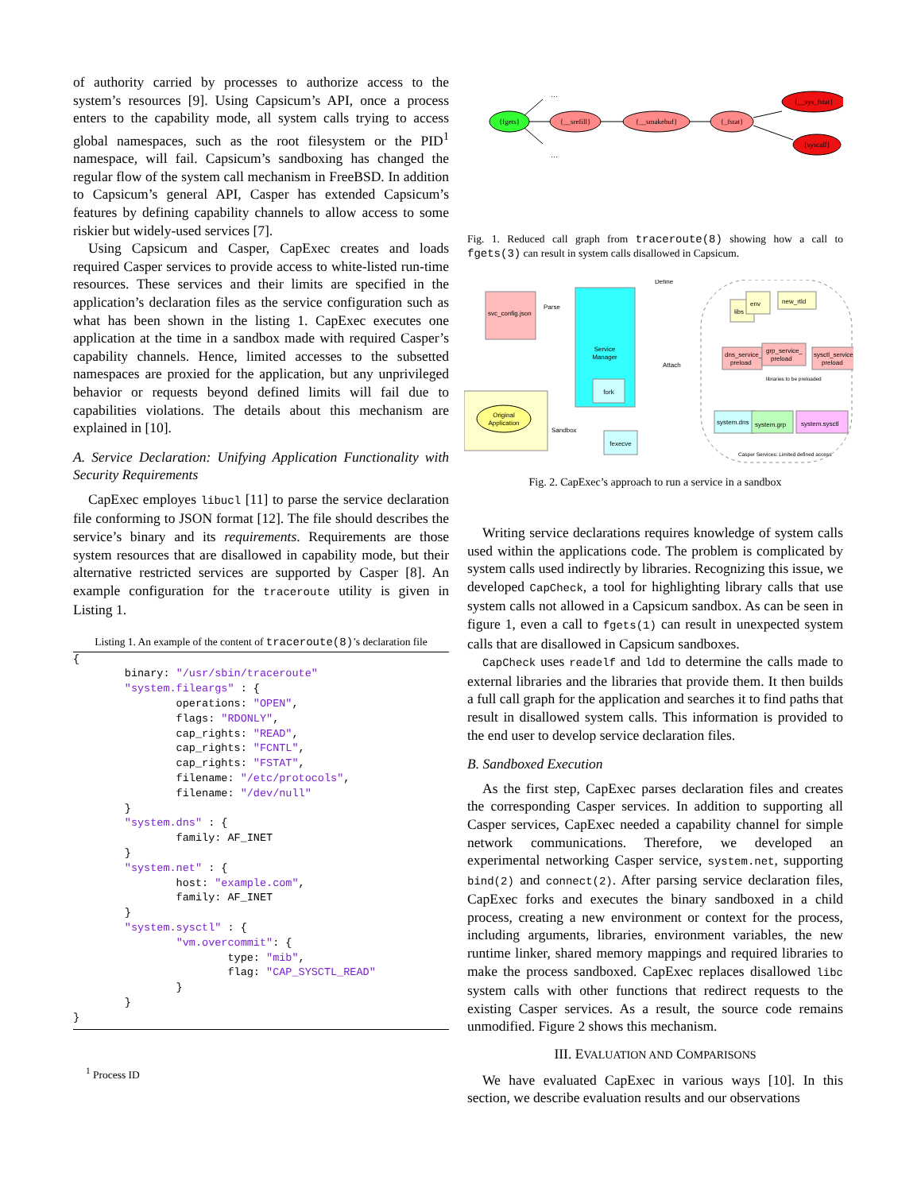of authority carried by processes to authorize access to the system’s resources [9]. Using Capsicum’s API, once a process enters to the capability mode, all system calls trying to access global namespaces, such as the root filesystem or the PID<sup>1</sup> namespace, will fail. Capsicum’s sandboxing has changed the regular flow of the system call mechanism in FreeBSD. In addition to Capsicum’s general API, Casper has extended Capsicum’s features by defining capability channels to allow access to some riskier but widely-used services [7].
Using Capsicum and Casper, CapExec creates and loads required Casper services to provide access to white-listed run-time resources. These services and their limits are specified in the application’s declaration files as the service configuration such as what has been shown in the listing 1. CapExec executes one application at the time in a sandbox made with required Casper’s capability channels. Hence, limited accesses to the subsetted namespaces are proxied for the application, but any unprivileged behavior or requests beyond defined limits will fail due to capabilities violations. The details about this mechanism are explained in [10].
A. Service Declaration: Unifying Application Functionality with Security Requirements
CapExec employes libucl [11] to parse the service declaration file conforming to JSON format [12]. The file should describes the service’s binary and its requirements. Requirements are those system resources that are disallowed in capability mode, but their alternative restricted services are supported by Casper [8]. An example configuration for the traceroute utility is given in Listing 1.
Listing 1. An example of the content of traceroute(8)’s declaration file
{
        binary: "/usr/sbin/traceroute"
        "system.fileargs" : {
                operations: "OPEN",
                flags: "RDONLY",
                cap_rights: "READ",
                cap_rights: "FCNTL",
                cap_rights: "FSTAT",
                filename: "/etc/protocols",
                filename: "/dev/null"
        }
        "system.dns" : {
                family: AF_INET
        }
        "system.net" : {
                host: "example.com",
                family: AF_INET
        }
        "system.sysctl" : {
                "vm.overcommit": {
                        type: "mib",
                        flag: "CAP_SYSCTL_READ"
                }
        }
}
<sup>1</sup> Process ID
{fgets}
{__srefill}
{__smakebuf}
{_fstat}
{__sys_fstat}
{syscall}
…
…
Fig. 1. Reduced call graph from traceroute(8) showing how a call to fgets(3) can result in system calls disallowed in Capsicum.
svc_config.json
Parse
Service
Manager
fork
fexecve
Original
Application
Sandbox
Define
Attach
libs
env
new_rtld
dns_service_
preload
grp_service_
preload
sysctl_service_
preload
libraries to be preloaded
system.dns
system.grp
system.sysctl
Casper Services: Limited defined access
Fig. 2. CapExec’s approach to run a service in a sandbox
Writing service declarations requires knowledge of system calls used within the applications code. The problem is complicated by system calls used indirectly by libraries. Recognizing this issue, we developed CapCheck, a tool for highlighting library calls that use system calls not allowed in a Capsicum sandbox. As can be seen in figure 1, even a call to fgets(1) can result in unexpected system calls that are disallowed in Capsicum sandboxes.
CapCheck uses readelf and ldd to determine the calls made to external libraries and the libraries that provide them. It then builds a full call graph for the application and searches it to find paths that result in disallowed system calls. This information is provided to the end user to develop service declaration files.
B. Sandboxed Execution
As the first step, CapExec parses declaration files and creates the corresponding Casper services. In addition to supporting all Casper services, CapExec needed a capability channel for simple network communications. Therefore, we developed an experimental networking Casper service, system.net, supporting bind(2) and connect(2). After parsing service declaration files, CapExec forks and executes the binary sandboxed in a child process, creating a new environment or context for the process, including arguments, libraries, environment variables, the new runtime linker, shared memory mappings and required libraries to make the process sandboxed. CapExec replaces disallowed libc system calls with other functions that redirect requests to the existing Casper services. As a result, the source code remains unmodified. Figure 2 shows this mechanism.
III. EVALUATION AND COMPARISONS
We have evaluated CapExec in various ways [10]. In this section, we describe evaluation results and our observations